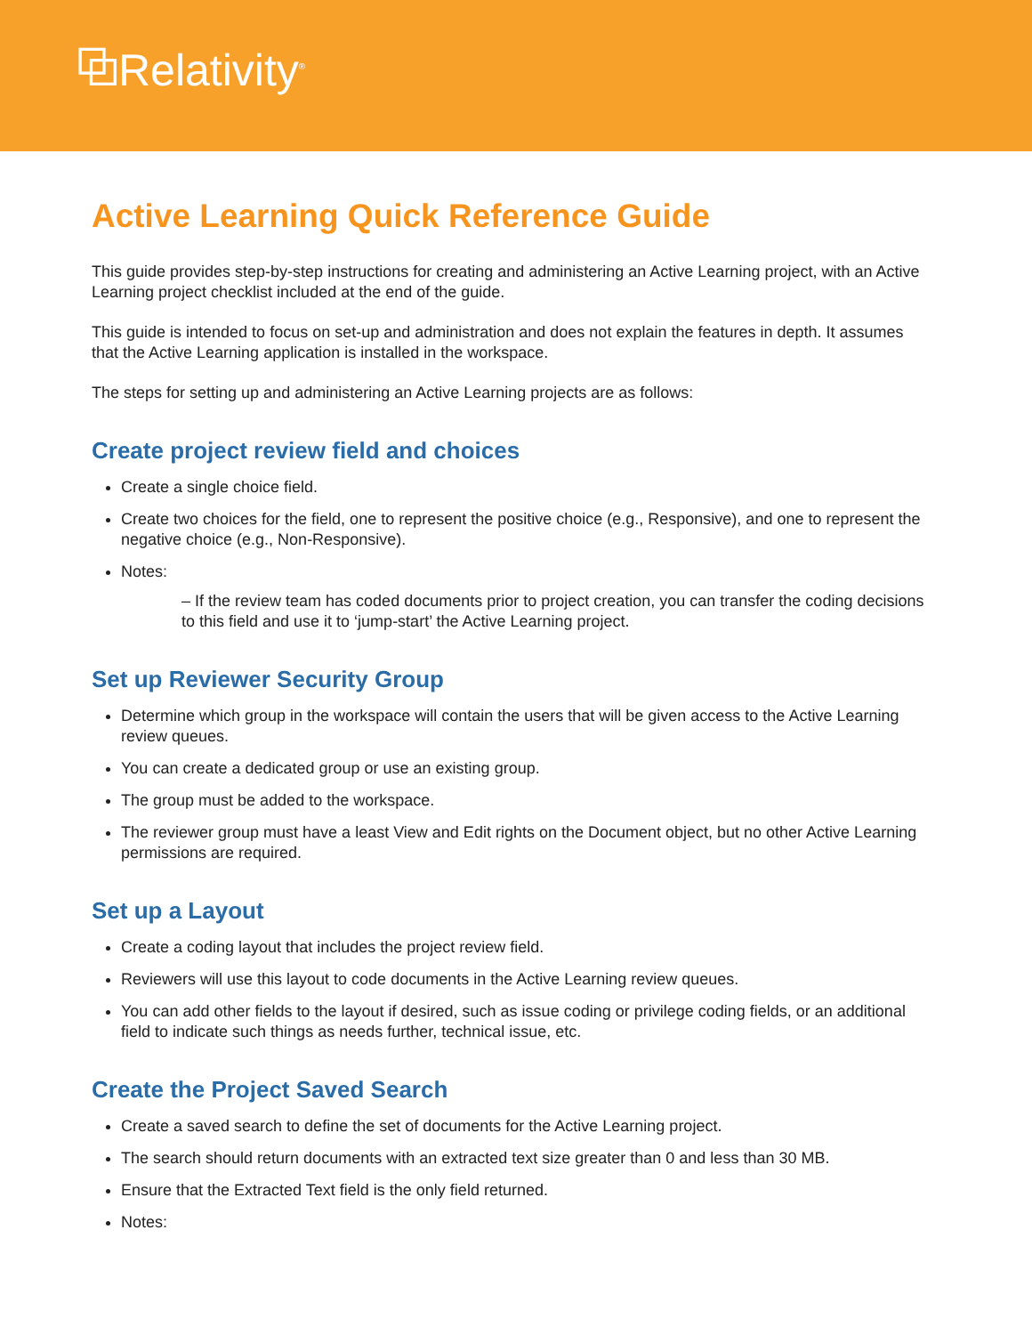⧉Relativity<sup>®</sup>
Active Learning Quick Reference Guide
This guide provides step-by-step instructions for creating and administering an Active Learning project, with an Active Learning project checklist included at the end of the guide.
This guide is intended to focus on set-up and administration and does not explain the features in depth. It assumes that the Active Learning application is installed in the workspace.
The steps for setting up and administering an Active Learning projects are as follows:
Create project review field and choices
Create a single choice field.
Create two choices for the field, one to represent the positive choice (e.g., Responsive), and one to represent the negative choice (e.g., Non-Responsive).
Notes:
– If the review team has coded documents prior to project creation, you can transfer the coding decisions to this field and use it to ‘jump-start’ the Active Learning project.
Set up Reviewer Security Group
Determine which group in the workspace will contain the users that will be given access to the Active Learning review queues.
You can create a dedicated group or use an existing group.
The group must be added to the workspace.
The reviewer group must have a least View and Edit rights on the Document object, but no other Active Learning permissions are required.
Set up a Layout
Create a coding layout that includes the project review field.
Reviewers will use this layout to code documents in the Active Learning review queues.
You can add other fields to the layout if desired, such as issue coding or privilege coding fields, or an additional field to indicate such things as needs further, technical issue, etc.
Create the Project Saved Search
Create a saved search to define the set of documents for the Active Learning project.
The search should return documents with an extracted text size greater than 0 and less than 30 MB.
Ensure that the Extracted Text field is the only field returned.
Notes: